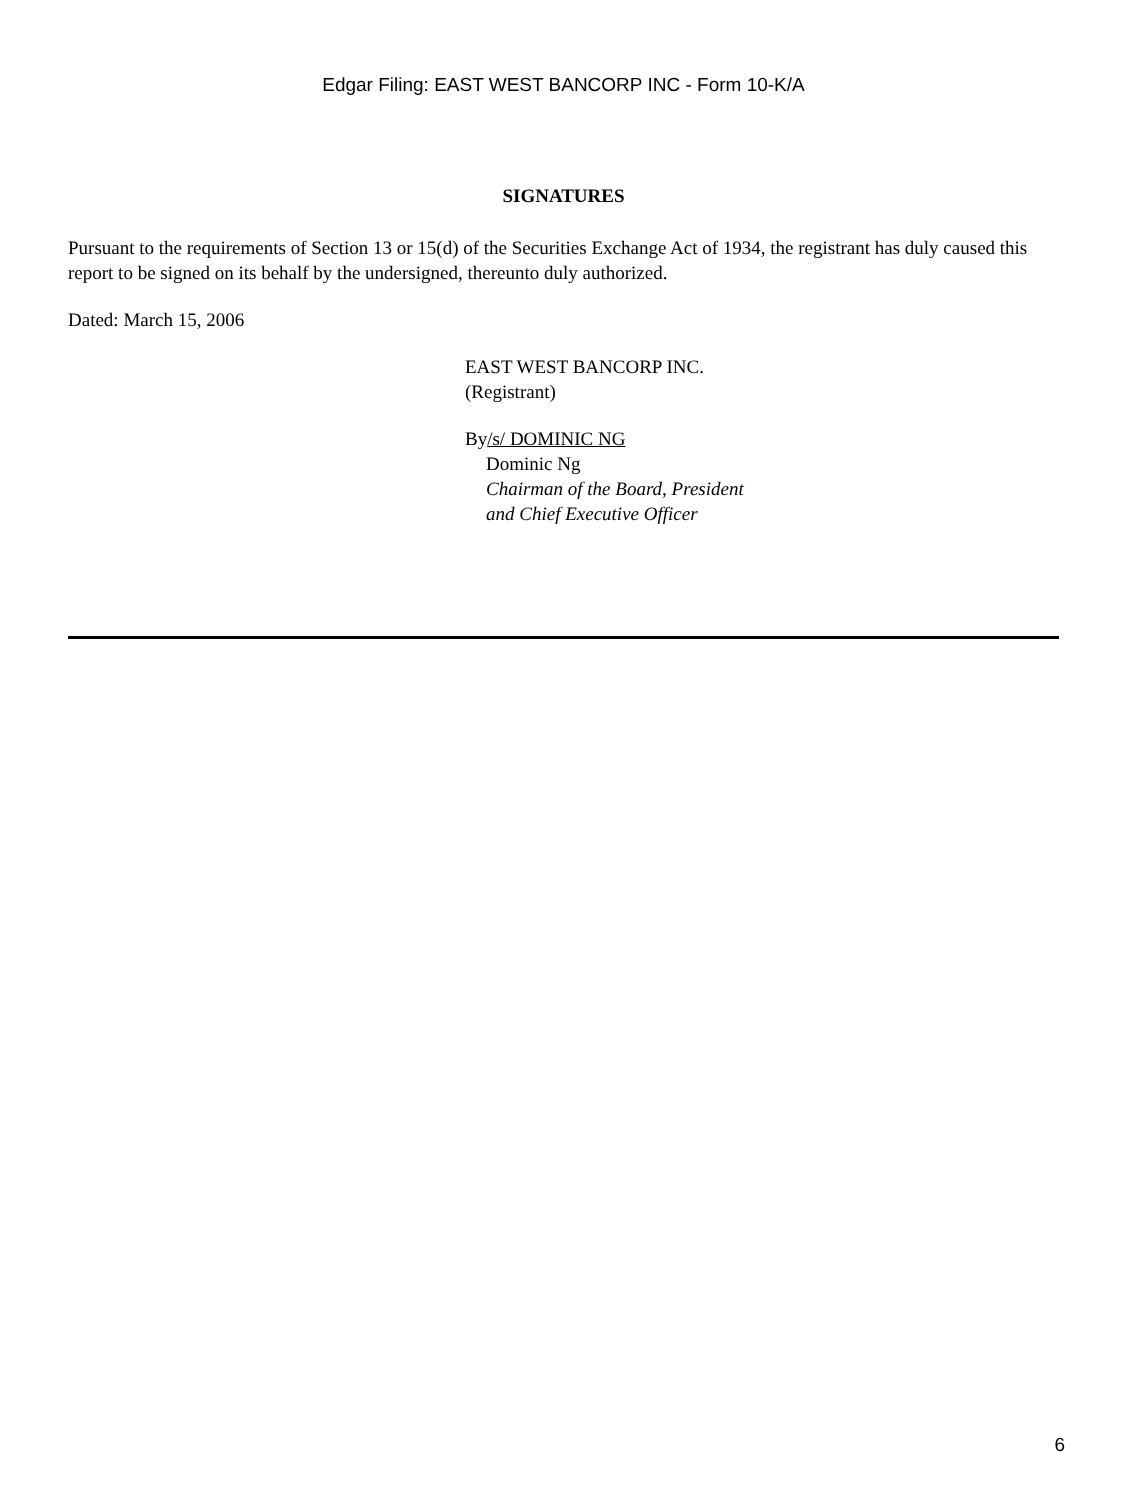Edgar Filing: EAST WEST BANCORP INC - Form 10-K/A
SIGNATURES
Pursuant to the requirements of Section 13 or 15(d) of the Securities Exchange Act of 1934, the registrant has duly caused this report to be signed on its behalf by the undersigned, thereunto duly authorized.
Dated: March 15, 2006
EAST WEST BANCORP INC.
(Registrant)
By/s/ DOMINIC NG
Dominic Ng
Chairman of the Board, President
and Chief Executive Officer
6